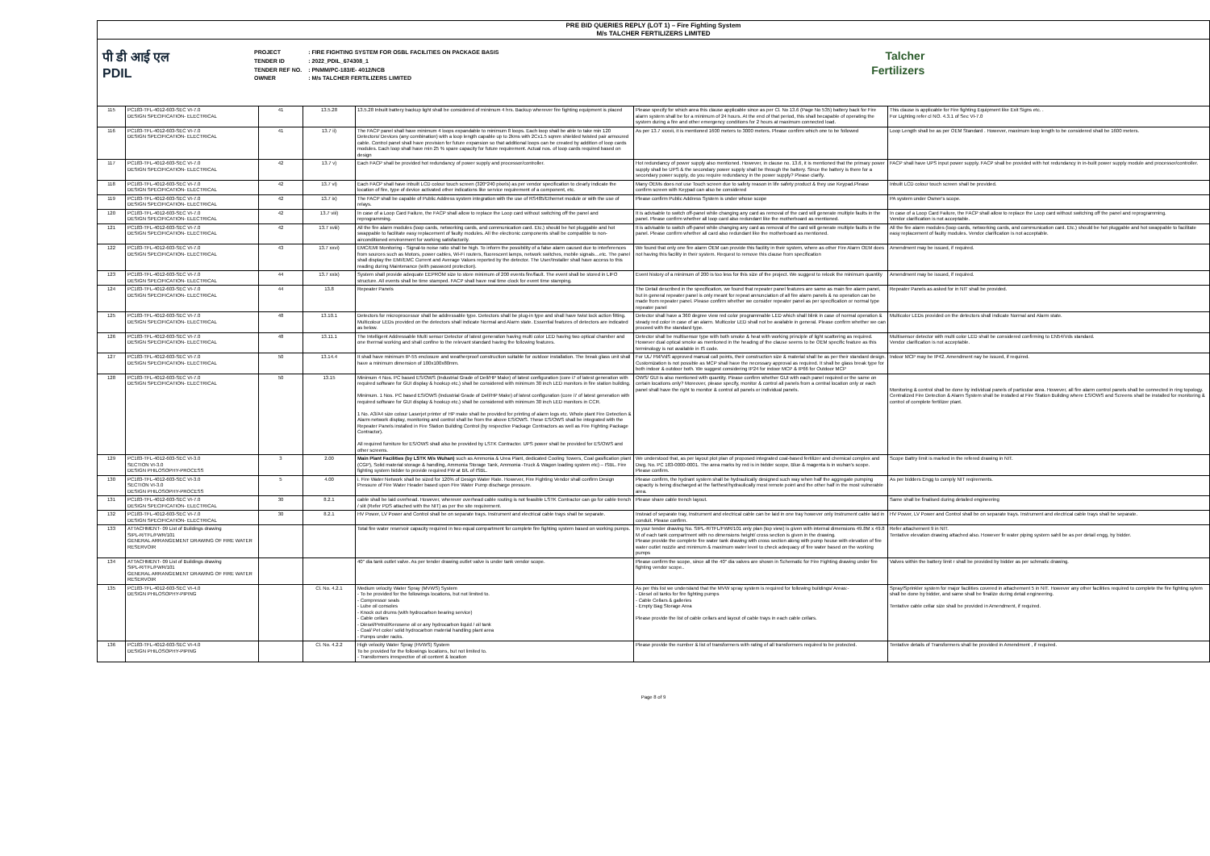| PRE BID QUERIES REPLY (LOT 1) – Fire Fighting System M/s TALCHER FERTILIZERS LIMITED | | | | | | |
| / पी डी आई एल PDIL / PROJECT / : FIRE FIGHTING SYSTEM FOR OSBL FACILITIES ON PACKAGE BASIS / Talcher Fertilizers / / / TENDER ID / : 2022_PDIL_674308_1 / / / / TENDER REF NO. / : PNMM/PC-183/E- 4012/NCB / / / / OWNER / : M/s TALCHER FERTILIZERS LIMITED / / | | | | | | |
| 115 | PC183-TFL-4012-603-SEC VI-7.0 DESIGN SPECIFICATION- ELECTRICAL | 41 | 13.5.28 | 13.5.28 Inbuilt battery backup light shall be considered of minimum 4 hrs. Backup wherever fire fighting equipment is placed | Please specify for which area this clause applicable since as per Cl. No 13.6 (Page No 535) battery back for Fire alarm system shall be for a minimum of 24 hours. At the end of that period, this shall becapable of operating the system during a fire and other emergency conditions for 2 hours at maximum connected load. | This clause is applicable for Fire fighting Equipment like Exit Signs etc. . For Lighting refer cl NO. 4.3.1 of Sec VI-7.0 |
| 116 | PC183-TFL-4012-603-SEC VI-7.0 DESIGN SPECIFICATION- ELECTRICAL | 41 | 13.7 ii) | The FACP panel shall have minimum 4 loops expandable to minimum 8 loops. Each loop shall be able to take min 120 Detectors/ Devices (any combination) with a loop length capable up to 2kms with 2Cx1.5 sqmm shielded twisted pair armoured cable. Control panel shall have provision for future expansion so that additional loops can be created by addition of loop cards modules. Each loop shall have min 25 % spare capacity for future requirement. Actual nos. of loop cards required based on design | As per 13.7 xxxvii, it is mentioned 1600 meters to 3000 meters. Please confirm which one to be followed | Loop Length shall be as per OEM Standard . However, maximum loop length to be considered shall be 1600 meters. |
| 117 | PC183-TFL-4012-603-SEC VI-7.0 DESIGN SPECIFICATION- ELECTRICAL | 42 | 13.7 v) | Each FACP shall be provided hot redundancy of power supply and processor/controller. | Hot redundancy of power supply also mentioned. However, in clause no. 13.6, it is mentioned that the primary power supply shall be UPS & the secondary power supply shall be through the battery. Since the battery is there for a secondary power supply, do you require redundancy in the power supply? Please clarify. | FACP shall have UPS input power supply. FACP shall be provided with hot redundancy in in-built power supply module and processor/controller. |
| 118 | PC183-TFL-4012-603-SEC VI-7.0 DESIGN SPECIFICATION- ELECTRICAL | 42 | 13.7 vi) | Each FACP shall have inbuilt LCD colour touch screen (320*240 pixels) as per vendor specification to clearly indicate the location of fire, type of device activated other indications like service requirement of a component, etc. | Many OEMs does not use Touch screen due to safety reason in life safety product & they use Keypad.Please confirm screen with Keypad can also be considered | Inbuilt LCD colour touch screen shall be provided. |
| 119 | PC183-TFL-4012-603-SEC VI-7.0 DESIGN SPECIFICATION- ELECTRICAL | 42 | 13.7 ix) | The FACP shall be capable of Public Address system integration with the use of RS485/Ethernet module or with the use of relays. | Please confirm Public Address System is under whose scope | PA system under Owner's scope. |
| 120 | PC183-TFL-4012-603-SEC VI-7.0 DESIGN SPECIFICATION- ELECTRICAL | 42 | 13.7 viii) | In case of a Loop Card Failure, the FACP shall allow to replace the Loop card without switching off the panel and reprogramming. | It is advisable to switch off-panel while changing any card as removal of the card will generate multiple faults in the panel. Please confirm whether all loop card also redundant like the motherboard as mentioned. | In case of a Loop Card Failure, the FACP shall allow to replace the Loop card without switching off the panel and reprogramming. Vendor clarification is not acceptable. |
| 121 | PC183-TFL-4012-603-SEC VI-7.0 DESIGN SPECIFICATION- ELECTRICAL | 42 | 13.7 xviii) | All the fire alarm modules (loop cards, networking cards, and communication card. Etc.) should be hot pluggable and hot swappable to facilitate easy replacement of faulty modules. All the electronic components shall be compatible to non-airconditioned environment for working satisfactorily. | It is advisable to switch off-panel while changing any card as removal of the card will generate multiple faults in the panel. Please confirm whether all card also redundant like the motherboard as mentioned. | All the fire alarm modules (loop cards, networking cards, and communication card. Etc.) should be hot pluggable and hot swappable to facilitate easy replacement of faulty modules. Vendor clarification is not acceptable. |
| 122 | PC183-TFL-4012-603-SEC VI-7.0 DESIGN SPECIFICATION- ELECTRICAL | 43 | 13.7 xxvi) | EMC/EMI Monitoring - Signal-to noise ratio shall be high. To inform the possibility of a false alarm caused due to interferences from sources such as Motors, power cables, Wi-Fi routers, fluorescent lamps, network switches, mobile signals…etc. The panel shall display the EMI/EMC Current and Average Values reported by the detector. The User/Installer shall have access to this reading during Maintenance (with password protection). | We found that only one fire alarm OEM can provide this facility in their system, where as other Fire Alarm OEM does not having this facility in their system. Request to remove this clause from specification | Amendment may be issued, if required. |
| 123 | PC183-TFL-4012-603-SEC VI-7.0 DESIGN SPECIFICATION- ELECTRICAL | 44 | 13.7 xxix) | System shall provide adequate EEPROM size to store minimum of 200 events fire/fault. The event shall be stored in LIFO structure. All events shall be time stamped. FACP shall have real time clock for event time stamping. | Event history of a minimum of 200 is too less for this size of the project. We suggest to relook the minimum quantity | Amendment may be issued, if required. |
| 124 | PC183-TFL-4012-603-SEC VI-7.0 DESIGN SPECIFICATION- ELECTRICAL | 44 | 13.8 | Repeater Panels | The Detail described in the specification, we found that repeater panel features are same as main fire alarm panel, but in general repeater panel is only meant for repeat annunciation of all fire alarm panels & no operation can be made from repeater panel. Please confirm whether we consider repeater panel as per specification or normal type repeater panel | Repeater Panels as asked for in NIT shall be provided. |
| 125 | PC183-TFL-4012-603-SEC VI-7.0 DESIGN SPECIFICATION- ELECTRICAL | 48 | 13.10.1 | Detectors for microprocessor shall be addressable type. Detectors shall be plug-in type and shall have twist lock action fitting. Multicolour LEDs provided on the detectors shall indicate Normal and Alarm state. Essential features of detectors are indicated as below. | Detector shall have a 360 degree view red color programmable LED which shall blink in case of normal operation & steady red color in case of an alarm. Multicolor LED shall not be available in general. Please confirm whether we can proceed with the standard type. | Multicolor LEDs provided on the detectors shall indicate Normal and Alarm state. |
| 126 | PC183-TFL-4012-603-SEC VI-7.0 DESIGN SPECIFICATION- ELECTRICAL | 48 | 13.11.1 | The Intelligent Addressable Multi sensor Detector of latest generation having multi color LED having two optical chamber and one thermal working and shall confine to the relevant standard having the following features. | Detector shall be multisensor type with both smoke & heat with working principle of light scattering as required. However dual optical smoke as mentioned in the heading of the clause seems to be OEM specific feature as this terminology is not available in IS code. | Multisensor detector with multi color LED shall be considered confirming to EN54/Vds standard. Vendor clarification is not acceptable. |
| 127 | PC183-TFL-4012-603-SEC VI-7.0 DESIGN SPECIFICATION- ELECTRICAL | 50 | 13.14.4 | It shall have minimum IP-55 enclosure and weatherproof construction suitable for outdoor installation. The break glass unit shall have a minimum dimension of 100x100x80mm. | For UL/ FM/VdS approved manual call points, their construction size & material shall be as per their standard design. Customization is not possible as MCP shall have the necessary approval as required. It shall be glass break type for both indoor & outdoor both. We suggest considering IP24 for indoor MCP & IP66 for Outdoor MCP | Indoor MCP may be IP42. Amendment nay be issued, if required. |
| 128 | PC183-TFL-4012-603-SEC VI-7.0 DESIGN SPECIFICATION- ELECTRICAL | 50 | 13.15 | Minimum 4 Nos. PC based ES/OWS (Industrial Grade of Dell/HP Make) of latest configuration (core i7 of latest generation with required software for GUI display & hookup etc.) shall be considered with minimum 30 inch LED monitors in fire station building. Minimum. 1 Nos. PC based ES/OWS (Industrial Grade of Dell/HP Make) of latest configuration (core i7 of latest generation with required software for GUI display & hookup etc.) shall be considered with minimum 30 inch LED monitors in CCR. 1 No. A3/A4 size colour Laserjet printer of HP make shall be provided for printing of alarm logs etc. Whole plant Fire Detection & Alarm network display, monitoring and control shall be from the above ES/OWS. These ES/OWS shall be integrated with the Repeater Panels installed in Fire Station Building Control (by respective Package Contractors as well as Fire Fighting Package Contractor). All required furniture for ES/OWS shall also be provided by LSTK Contractor. UPS power shall be provided for ES/OWS and other screens. | OWS/ GUI is also mentioned with quantity. Please confirm whether GUI with each panel required or the same on certain locations only? Moreover, please specify, monitor & control all panels from a central location only or each panel shall have the right to monitor & control all panels or individual panels. | Monitoring & control shall be done by individual panels of particular area. However, all fire alarm control panels shall be connected in ring topology. Centralized Fire Detection & Alarm System shall be installed at Fire Station Building where ES/OWS and Screens shall be installed for monitoring & control of complete fertilizer plant. |
| 129 | PC183-TFL-4012-603-SEC VI-3.0 SECTION VI-3.0 DESIGN PHILOSOPHY-PROCESS | 3 | 2.00 | Main Plant Facilities (by LSTK M/s Wuhan) such as Ammonia & Urea Plant, dedicated Cooling Towers, Coal gasification plant (CGP), Solid material storage & handling, Ammonia Storage Tank, Ammonia -Truck & Wagon loading system etc) – ISBL. Fire fighting system bidder to provide required FW at B/L of ISBL. | We understood that, as per layout plot plan of proposed integrated coal-based fertilizer and chemical complex and Dwg. No. PC 183-0000-0001. The area marks by red is in bidder scope, Blue & magenta is in wuhan's scope. Please confirm. | Scope Battry limit is marked in the refered drawing in NIT. |
| 130 | PC183-TFL-4012-603-SEC VI-3.0 SECTION VI-3.0 DESIGN PHILOSOPHY-PROCESS | 5 | 4.00 | i. Fire Water Network shall be sized for 120% of Design Water Rate. However, Fire Fighting Vendor shall confirm Design Pressure of Fire Water Header based upon Fire Water Pump discharge pressure. | Please confirm, the hydrant system shall be hydraulically designed such way when half the aggregate pumping capacity is being discharged at the farthest/hydraulically most remote point and the other half in the most vulnerable area. | As per bidders Engg to comply NIT reqirements. |
| 131 | PC183-TFL-4012-603-SEC VI-7.0 DESIGN SPECIFICATION- ELECTRICAL | 30 | 8.2.1 | cable shall be laid overhead. However, wherever overhead cable routing is not feasible LSTK Contractor can go for cable trench / slit (Refer PDS attached with the NIT) as per the site requirement. | Please share cable trench layout. | Same shall be finalised during detailed engineering |
| 132 | PC183-TFL-4012-603-SEC VI-7.0 DESIGN SPECIFICATION- ELECTRICAL | 30 | 8.2.1 | HV Power, LV Power and Control shall be on separate trays. Instrument and electrical cable trays shall be separate. | Instead of separate tray, Instrument and electrical cable can be laid in one tray however only Instrument cable laid in conduit. Please confirm. | HV Power, LV Power and Control shall be on separate trays. Instrument and electrical cable trays shall be separate. |
| 133 | ATTACHMENT- 09 List of Buildings drawing SIPL-R/TFL/FWR/101 GENERAL ARRANGEMENT DRAWING OF FIRE WATER RESERVOIR | | | Total fire water reservoir capacity required in two equal compartment for complete fire fighting system based on working pumps. | In your tender drawing No. SIPL-R/TFL/FWR/101 only plan (top view) is given with internal dimensions 49.8M x 49.8 M of each tank compartment with no dimensions height/ cross section is given in the drawing. Please provide the complete fire water tank drawing with cross section along with pump house with elevation of fire water outlet nozzle and minimum & maximum water level to check adequacy of fire water based on the working pumps | Refer attachement 9 in NIT. Tentative elevation drawing attached also. However fir water piping system sahll be as per detail engg, by bidder. |
| 134 | ATTACHMENT- 09 List of Buildings drawing SIPL-R/TFL/FWR/101 GENERAL ARRANGEMENT DRAWING OF FIRE WATER RESERVOIR | | | 40" dia tank outlet valve. As per tender drawing outlet valve is under tank vendor scope. | Please confirm the scope, since all the 40" dia valves are shown in Schematic for Fire Fighting drawing under fire fighting vendor scope.. | Valves within the battery limit r shall be provided by bidder as per schmatic drawing. |
| 135 | PC183-TFL-4012-603-SEC VI-4.0 DESIGN PHILOSOPHY-PIPING | | Cl. No. 4.2.1 | Medium velocity Water Spray (MVWS) System - To be provided for the followings locations, but not limited to. - Compressor seals - Lube oil consoles - Knock out drums (with hydrocarbon bearing service) - Cable cellars - Diesel/Petrol/Kerosene oil or any hydrocarbon liquid / oil tank - Coal/ Pet coke/ solid hydrocarbon material handling plant area - Pumps under racks. | As per this list we understand that the MVW spray system is required for following buildings/ Areas:- - Diesel oil tanks for fire fighting pumps - Cable Cellars & galleries - Empty Bag Storage Area Please provide the list of cable cellars and layout of cable trays in each cable cellars. | Spray/Sprinkler system for major facilities covered in attachement 5 in NIT. However any other facilities required to complete the fire fighting sytem shall be done by bidder, and same shall be finalize during detail engineering. Tentative cable cellar size shall be provided in Amendment, if required. |
| 136 | PC183-TFL-4012-603-SEC VI-4.0 DESIGN PHILOSOPHY-PIPING | | Cl. No. 4.2.2 | High velocity Water Spray (HVWS) System To be provided for the followings locations, but not limited to. - Transformers irrespective of oil content & location | Please provide the number & list of transformers with rating of all transformers required to be protected. | Tentative details of Transformers shall be provided in Amendment , if required. |
Page 8 of 9